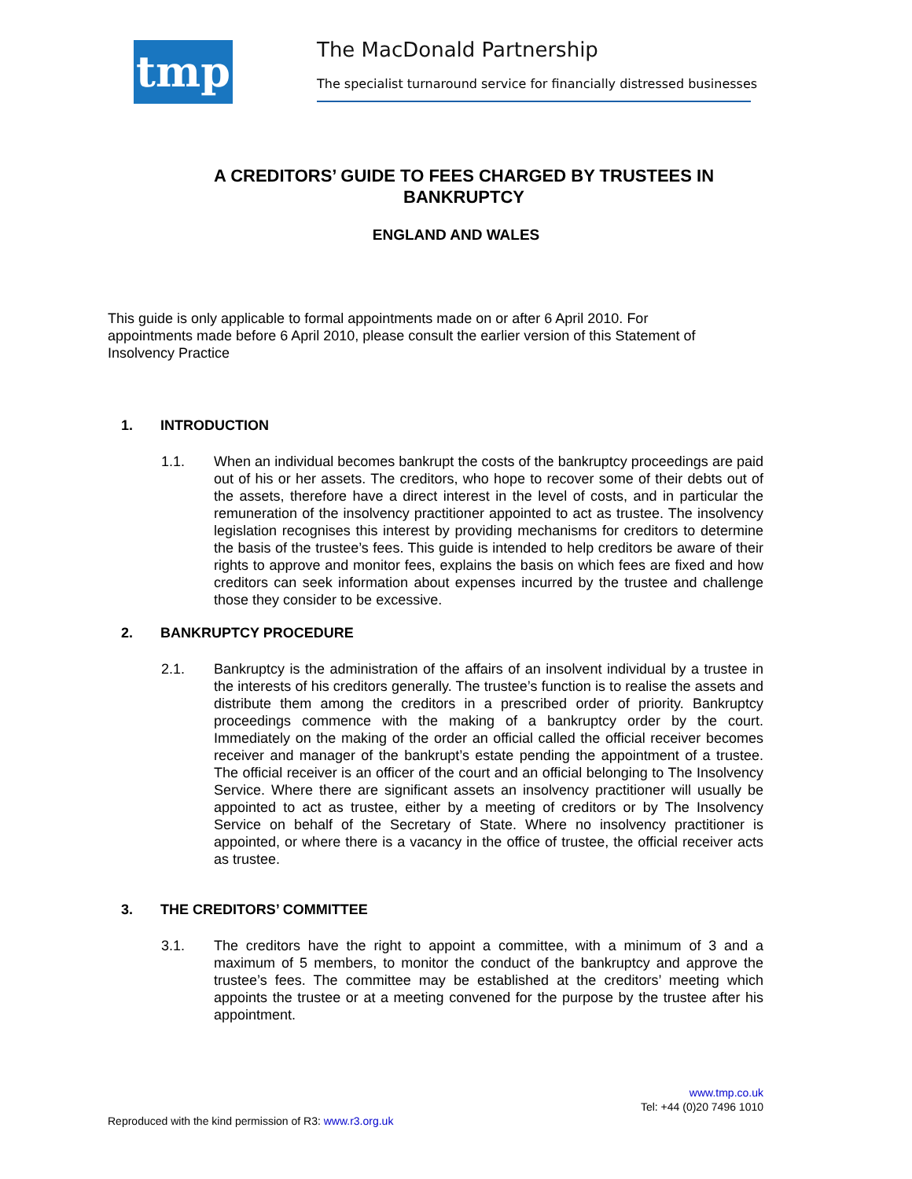tmp The MacDonald Partnership
The specialist turnaround service for financially distressed businesses
A CREDITORS’ GUIDE TO FEES CHARGED BY TRUSTEES IN BANKRUPTCY
ENGLAND AND WALES
This guide is only applicable to formal appointments made on or after 6 April 2010. For appointments made before 6 April 2010, please consult the earlier version of this Statement of Insolvency Practice
1. INTRODUCTION
1.1. When an individual becomes bankrupt the costs of the bankruptcy proceedings are paid out of his or her assets. The creditors, who hope to recover some of their debts out of the assets, therefore have a direct interest in the level of costs, and in particular the remuneration of the insolvency practitioner appointed to act as trustee. The insolvency legislation recognises this interest by providing mechanisms for creditors to determine the basis of the trustee’s fees. This guide is intended to help creditors be aware of their rights to approve and monitor fees, explains the basis on which fees are fixed and how creditors can seek information about expenses incurred by the trustee and challenge those they consider to be excessive.
2. BANKRUPTCY PROCEDURE
2.1. Bankruptcy is the administration of the affairs of an insolvent individual by a trustee in the interests of his creditors generally. The trustee’s function is to realise the assets and distribute them among the creditors in a prescribed order of priority. Bankruptcy proceedings commence with the making of a bankruptcy order by the court. Immediately on the making of the order an official called the official receiver becomes receiver and manager of the bankrupt’s estate pending the appointment of a trustee. The official receiver is an officer of the court and an official belonging to The Insolvency Service. Where there are significant assets an insolvency practitioner will usually be appointed to act as trustee, either by a meeting of creditors or by The Insolvency Service on behalf of the Secretary of State. Where no insolvency practitioner is appointed, or where there is a vacancy in the office of trustee, the official receiver acts as trustee.
3. THE CREDITORS’ COMMITTEE
3.1. The creditors have the right to appoint a committee, with a minimum of 3 and a maximum of 5 members, to monitor the conduct of the bankruptcy and approve the trustee’s fees. The committee may be established at the creditors’ meeting which appoints the trustee or at a meeting convened for the purpose by the trustee after his appointment.
www.tmp.co.uk
Tel: +44 (0)20 7496 1010
Reproduced with the kind permission of R3: www.r3.org.uk